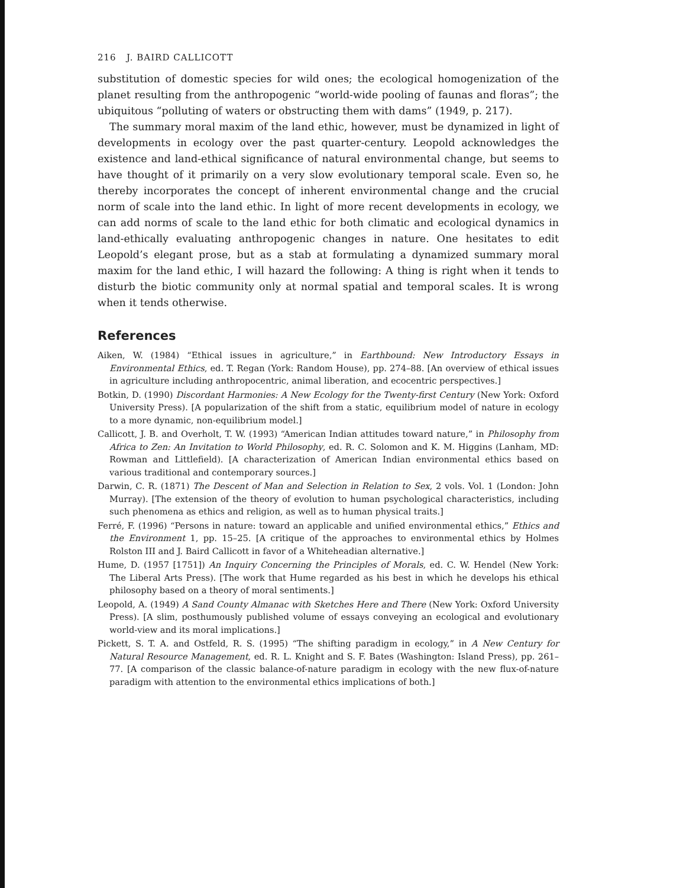216 J. BAIRD CALLICOTT
substitution of domestic species for wild ones; the ecological homogenization of the planet resulting from the anthropogenic “world-wide pooling of faunas and floras”; the ubiquitous “polluting of waters or obstructing them with dams” (1949, p. 217).
The summary moral maxim of the land ethic, however, must be dynamized in light of developments in ecology over the past quarter-century. Leopold acknowledges the existence and land-ethical significance of natural environmental change, but seems to have thought of it primarily on a very slow evolutionary temporal scale. Even so, he thereby incorporates the concept of inherent environmental change and the crucial norm of scale into the land ethic. In light of more recent developments in ecology, we can add norms of scale to the land ethic for both climatic and ecological dynamics in land-ethically evaluating anthropogenic changes in nature. One hesitates to edit Leopold’s elegant prose, but as a stab at formulating a dynamized summary moral maxim for the land ethic, I will hazard the following: A thing is right when it tends to disturb the biotic community only at normal spatial and temporal scales. It is wrong when it tends otherwise.
References
Aiken, W. (1984) “Ethical issues in agriculture,” in Earthbound: New Introductory Essays in Environmental Ethics, ed. T. Regan (York: Random House), pp. 274–88. [An overview of ethical issues in agriculture including anthropocentric, animal liberation, and ecocentric perspectives.]
Botkin, D. (1990) Discordant Harmonies: A New Ecology for the Twenty-first Century (New York: Oxford University Press). [A popularization of the shift from a static, equilibrium model of nature in ecology to a more dynamic, non-equilibrium model.]
Callicott, J. B. and Overholt, T. W. (1993) “American Indian attitudes toward nature,” in Philosophy from Africa to Zen: An Invitation to World Philosophy, ed. R. C. Solomon and K. M. Higgins (Lanham, MD: Rowman and Littlefield). [A characterization of American Indian environmental ethics based on various traditional and contemporary sources.]
Darwin, C. R. (1871) The Descent of Man and Selection in Relation to Sex, 2 vols. Vol. 1 (London: John Murray). [The extension of the theory of evolution to human psychological characteristics, including such phenomena as ethics and religion, as well as to human physical traits.]
Ferré, F. (1996) “Persons in nature: toward an applicable and unified environmental ethics,” Ethics and the Environment 1, pp. 15–25. [A critique of the approaches to environmental ethics by Holmes Rolston III and J. Baird Callicott in favor of a Whiteheadian alternative.]
Hume, D. (1957 [1751]) An Inquiry Concerning the Principles of Morals, ed. C. W. Hendel (New York: The Liberal Arts Press). [The work that Hume regarded as his best in which he develops his ethical philosophy based on a theory of moral sentiments.]
Leopold, A. (1949) A Sand County Almanac with Sketches Here and There (New York: Oxford University Press). [A slim, posthumously published volume of essays conveying an ecological and evolutionary world-view and its moral implications.]
Pickett, S. T. A. and Ostfeld, R. S. (1995) “The shifting paradigm in ecology,” in A New Century for Natural Resource Management, ed. R. L. Knight and S. F. Bates (Washington: Island Press), pp. 261–77. [A comparison of the classic balance-of-nature paradigm in ecology with the new flux-of-nature paradigm with attention to the environmental ethics implications of both.]